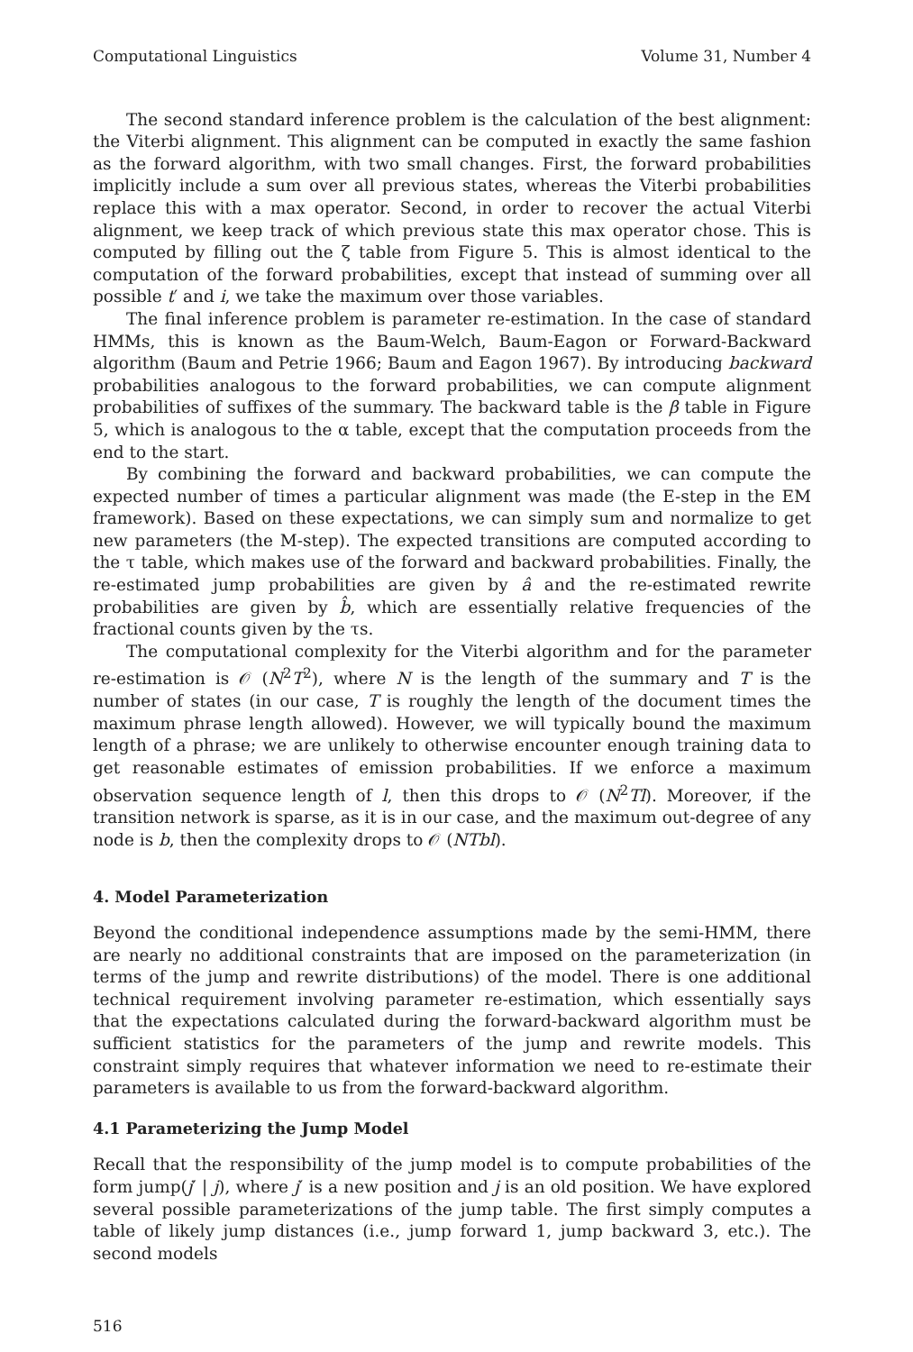Computational Linguistics Volume 31, Number 4
The second standard inference problem is the calculation of the best alignment: the Viterbi alignment. This alignment can be computed in exactly the same fashion as the forward algorithm, with two small changes. First, the forward probabilities implicitly include a sum over all previous states, whereas the Viterbi probabilities replace this with a max operator. Second, in order to recover the actual Viterbi alignment, we keep track of which previous state this max operator chose. This is computed by filling out the ζ table from Figure 5. This is almost identical to the computation of the forward probabilities, except that instead of summing over all possible t′ and i, we take the maximum over those variables.
The final inference problem is parameter re-estimation. In the case of standard HMMs, this is known as the Baum-Welch, Baum-Eagon or Forward-Backward algorithm (Baum and Petrie 1966; Baum and Eagon 1967). By introducing backward probabilities analogous to the forward probabilities, we can compute alignment probabilities of suffixes of the summary. The backward table is the β table in Figure 5, which is analogous to the α table, except that the computation proceeds from the end to the start.
By combining the forward and backward probabilities, we can compute the expected number of times a particular alignment was made (the E-step in the EM framework). Based on these expectations, we can simply sum and normalize to get new parameters (the M-step). The expected transitions are computed according to the τ table, which makes use of the forward and backward probabilities. Finally, the re-estimated jump probabilities are given by â and the re-estimated rewrite probabilities are given by b̂, which are essentially relative frequencies of the fractional counts given by the τs.
The computational complexity for the Viterbi algorithm and for the parameter re-estimation is 𝒪 (N<sup>2</sup>T<sup>2</sup>), where N is the length of the summary and T is the number of states (in our case, T is roughly the length of the document times the maximum phrase length allowed). However, we will typically bound the maximum length of a phrase; we are unlikely to otherwise encounter enough training data to get reasonable estimates of emission probabilities. If we enforce a maximum observation sequence length of l, then this drops to 𝒪 (N<sup>2</sup>Tl). Moreover, if the transition network is sparse, as it is in our case, and the maximum out-degree of any node is b, then the complexity drops to 𝒪 (NTbl).
4. Model Parameterization
Beyond the conditional independence assumptions made by the semi-HMM, there are nearly no additional constraints that are imposed on the parameterization (in terms of the jump and rewrite distributions) of the model. There is one additional technical requirement involving parameter re-estimation, which essentially says that the expectations calculated during the forward-backward algorithm must be sufficient statistics for the parameters of the jump and rewrite models. This constraint simply requires that whatever information we need to re-estimate their parameters is available to us from the forward-backward algorithm.
4.1 Parameterizing the Jump Model
Recall that the responsibility of the jump model is to compute probabilities of the form jump(j′ | j), where j′ is a new position and j is an old position. We have explored several possible parameterizations of the jump table. The first simply computes a table of likely jump distances (i.e., jump forward 1, jump backward 3, etc.). The second models
516